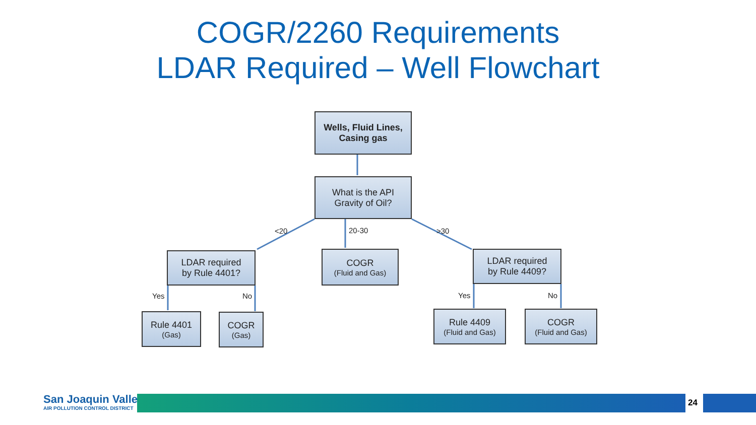COGR/2260 Requirements
LDAR Required – Well Flowchart
Wells, Fluid Lines,
Casing gas
What is the API
Gravity of Oil?
<20 20-30 >30
LDAR required
by Rule 4401?
COGR
(Fluid and Gas)
LDAR required
by Rule 4409?
Yes No Yes No
Rule 4401
(Gas)
COGR
(Gas)
Rule 4409
(Fluid and Gas)
COGR
(Fluid and Gas)
San Joaquin Valley
AIR POLLUTION CONTROL DISTRICT
24